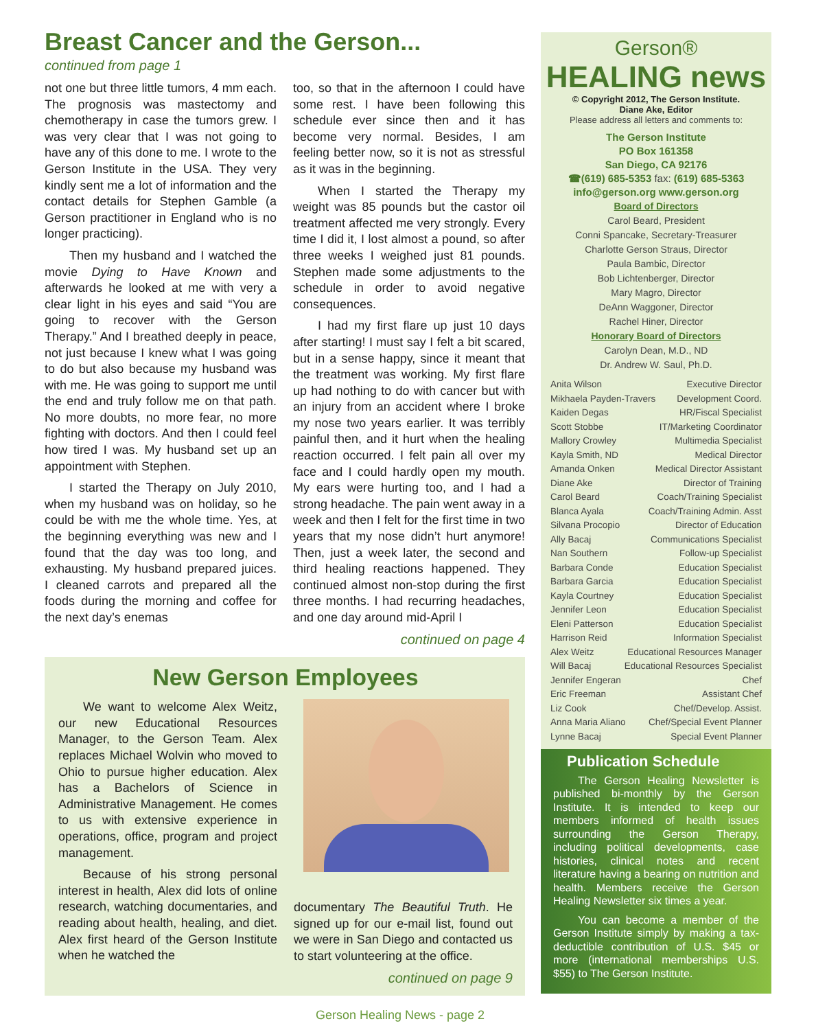Breast Cancer and the Gerson...
continued from page 1
not one but three little tumors, 4 mm each. The prognosis was mastectomy and chemotherapy in case the tumors grew. I was very clear that I was not going to have any of this done to me. I wrote to the Gerson Institute in the USA. They very kindly sent me a lot of information and the contact details for Stephen Gamble (a Gerson practitioner in England who is no longer practicing).
Then my husband and I watched the movie Dying to Have Known and afterwards he looked at me with very a clear light in his eyes and said “You are going to recover with the Gerson Therapy.” And I breathed deeply in peace, not just because I knew what I was going to do but also because my husband was with me. He was going to support me until the end and truly follow me on that path. No more doubts, no more fear, no more fighting with doctors. And then I could feel how tired I was. My husband set up an appointment with Stephen.
I started the Therapy on July 2010, when my husband was on holiday, so he could be with me the whole time. Yes, at the beginning everything was new and I found that the day was too long, and exhausting. My husband prepared juices. I cleaned carrots and prepared all the foods during the morning and coffee for the next day’s enemas
too, so that in the afternoon I could have some rest. I have been following this schedule ever since then and it has become very normal. Besides, I am feeling better now, so it is not as stressful as it was in the beginning.
When I started the Therapy my weight was 85 pounds but the castor oil treatment affected me very strongly. Every time I did it, I lost almost a pound, so after three weeks I weighed just 81 pounds. Stephen made some adjustments to the schedule in order to avoid negative consequences.
I had my first flare up just 10 days after starting! I must say I felt a bit scared, but in a sense happy, since it meant that the treatment was working. My first flare up had nothing to do with cancer but with an injury from an accident where I broke my nose two years earlier. It was terribly painful then, and it hurt when the healing reaction occurred. I felt pain all over my face and I could hardly open my mouth. My ears were hurting too, and I had a strong headache. The pain went away in a week and then I felt for the first time in two years that my nose didn’t hurt anymore! Then, just a week later, the second and third healing reactions happened. They continued almost non-stop during the first three months. I had recurring headaches, and one day around mid-April I
continued on page 4
New Gerson Employees
We want to welcome Alex Weitz, our new Educational Resources Manager, to the Gerson Team. Alex replaces Michael Wolvin who moved to Ohio to pursue higher education. Alex has a Bachelors of Science in Administrative Management. He comes to us with extensive experience in operations, office, program and project management.
Because of his strong personal interest in health, Alex did lots of online research, watching documentaries, and reading about health, healing, and diet. Alex first heard of the Gerson Institute when he watched the
documentary The Beautiful Truth. He signed up for our e-mail list, found out we were in San Diego and contacted us to start volunteering at the office.
continued on page 9
Gerson®
HEALING news
© Copyright 2012, The Gerson Institute.
Diane Ake, Editor
Please address all letters and comments to:
The Gerson Institute
PO Box 161358
San Diego, CA 92176
☎(619) 685-5353 fax: (619) 685-5363
info@gerson.org www.gerson.org
Board of Directors
Carol Beard, President
Conni Spancake, Secretary-Treasurer
Charlotte Gerson Straus, Director
Paula Bambic, Director
Bob Lichtenberger, Director
Mary Magro, Director
DeAnn Waggoner, Director
Rachel Hiner, Director
Honorary Board of Directors
Carolyn Dean, M.D., ND
Dr. Andrew W. Saul, Ph.D.
Anita Wilson Executive Director
Mikhaela Payden-Travers Development Coord.
Kaiden Degas HR/Fiscal Specialist
Scott Stobbe IT/Marketing Coordinator
Mallory Crowley Multimedia Specialist
Kayla Smith, ND Medical Director
Amanda Onken Medical Director Assistant
Diane Ake Director of Training
Carol Beard Coach/Training Specialist
Blanca Ayala Coach/Training Admin. Asst
Silvana Procopio Director of Education
Ally Bacaj Communications Specialist
Nan Southern Follow-up Specialist
Barbara Conde Education Specialist
Barbara Garcia Education Specialist
Kayla Courtney Education Specialist
Jennifer Leon Education Specialist
Eleni Patterson Education Specialist
Harrison Reid Information Specialist
Alex Weitz Educational Resources Manager
Will Bacaj Educational Resources Specialist
Jennifer Engeran Chef
Eric Freeman Assistant Chef
Liz Cook Chef/Develop. Assist.
Anna Maria Aliano Chef/Special Event Planner
Lynne Bacaj Special Event Planner
Publication Schedule
The Gerson Healing Newsletter is published bi-monthly by the Gerson Institute. It is intended to keep our members informed of health issues surrounding the Gerson Therapy, including political developments, case histories, clinical notes and recent literature having a bearing on nutrition and health. Members receive the Gerson Healing Newsletter six times a year.
You can become a member of the Gerson Institute simply by making a tax-deductible contribution of U.S. $45 or more (international memberships U.S. $55) to The Gerson Institute.
Gerson Healing News - page 2